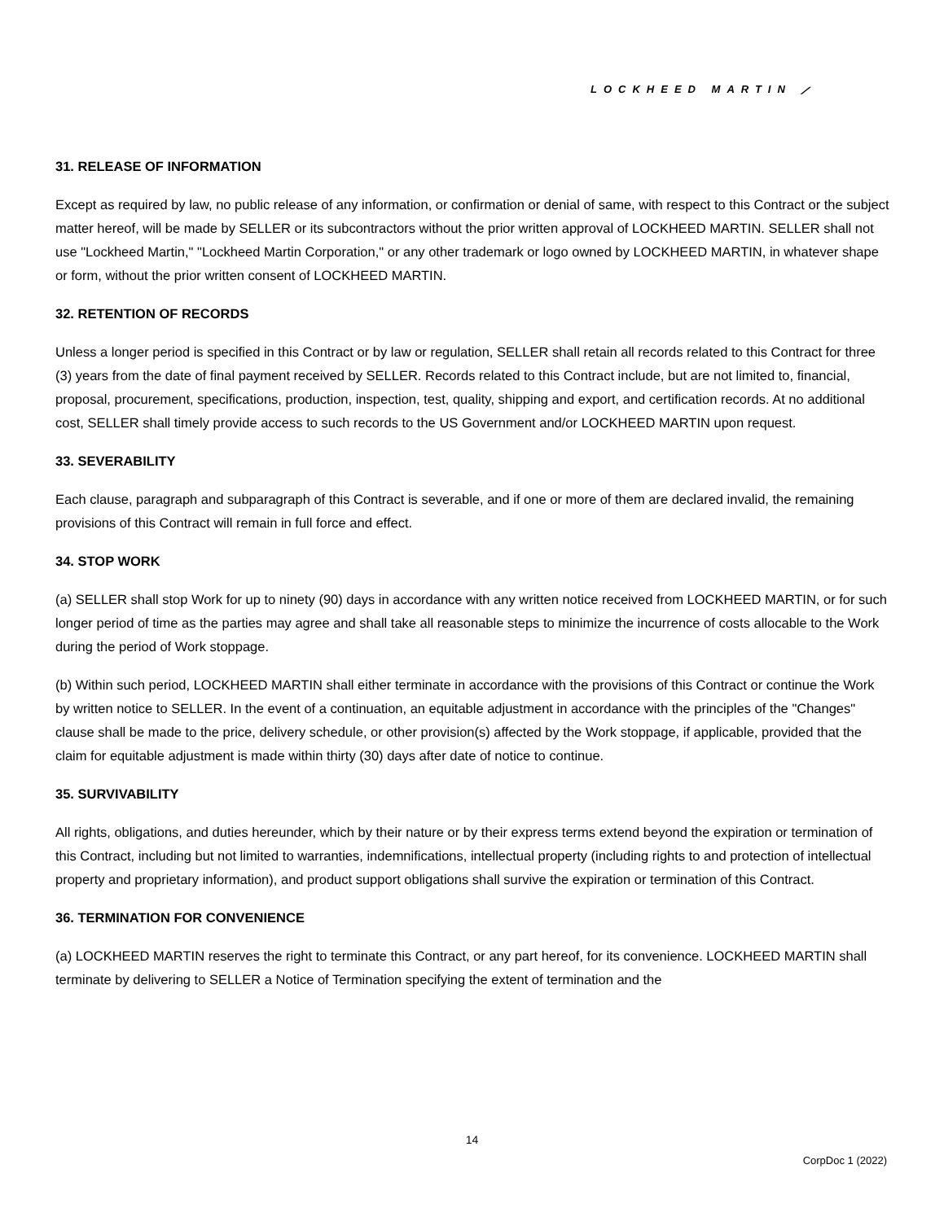LOCKHEED MARTIN ⟋
31. RELEASE OF INFORMATION
Except as required by law, no public release of any information, or confirmation or denial of same, with respect to this Contract or the subject matter hereof, will be made by SELLER or its subcontractors without the prior written approval of LOCKHEED MARTIN. SELLER shall not use "Lockheed Martin," "Lockheed Martin Corporation," or any other trademark or logo owned by LOCKHEED MARTIN, in whatever shape or form, without the prior written consent of LOCKHEED MARTIN.
32. RETENTION OF RECORDS
Unless a longer period is specified in this Contract or by law or regulation, SELLER shall retain all records related to this Contract for three (3) years from the date of final payment received by SELLER. Records related to this Contract include, but are not limited to, financial, proposal, procurement, specifications, production, inspection, test, quality, shipping and export, and certification records. At no additional cost, SELLER shall timely provide access to such records to the US Government and/or LOCKHEED MARTIN upon request.
33. SEVERABILITY
Each clause, paragraph and subparagraph of this Contract is severable, and if one or more of them are declared invalid, the remaining provisions of this Contract will remain in full force and effect.
34. STOP WORK
(a) SELLER shall stop Work for up to ninety (90) days in accordance with any written notice received from LOCKHEED MARTIN, or for such longer period of time as the parties may agree and shall take all reasonable steps to minimize the incurrence of costs allocable to the Work during the period of Work stoppage.
(b) Within such period, LOCKHEED MARTIN shall either terminate in accordance with the provisions of this Contract or continue the Work by written notice to SELLER. In the event of a continuation, an equitable adjustment in accordance with the principles of the "Changes" clause shall be made to the price, delivery schedule, or other provision(s) affected by the Work stoppage, if applicable, provided that the claim for equitable adjustment is made within thirty (30) days after date of notice to continue.
35. SURVIVABILITY
All rights, obligations, and duties hereunder, which by their nature or by their express terms extend beyond the expiration or termination of this Contract, including but not limited to warranties, indemnifications, intellectual property (including rights to and protection of intellectual property and proprietary information), and product support obligations shall survive the expiration or termination of this Contract.
36. TERMINATION FOR CONVENIENCE
(a) LOCKHEED MARTIN reserves the right to terminate this Contract, or any part hereof, for its convenience. LOCKHEED MARTIN shall terminate by delivering to SELLER a Notice of Termination specifying the extent of termination and the
14
CorpDoc 1 (2022)